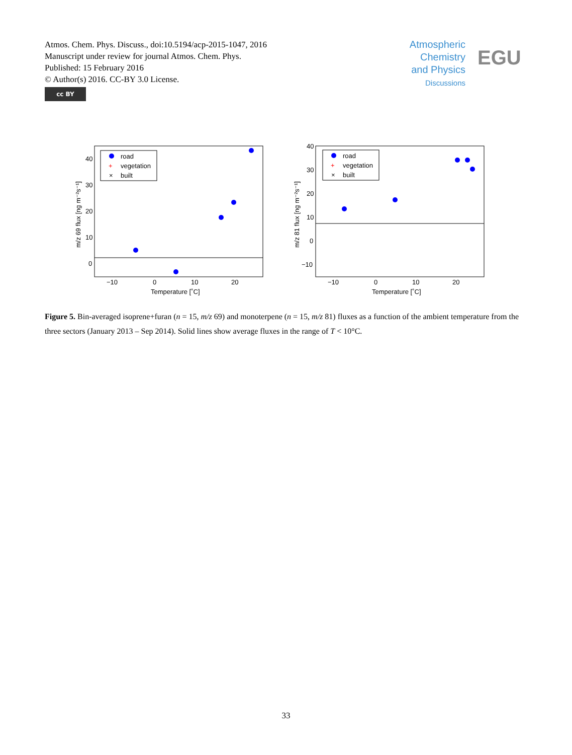Atmos. Chem. Phys. Discuss., doi:10.5194/acp-2015-1047, 2016
Manuscript under review for journal Atmos. Chem. Phys.
Published: 15 February 2016
© Author(s) 2016. CC-BY 3.0 License.
cc BY
Atmospheric
Chemistry
and Physics
Discussions
EGU
40
30
20
10
0
−10
0
10
20
Temperature [˚C]
m/z 69 flux [ng m⁻²s⁻¹]
road
+
vegetation
×
built
40
30
20
10
0
−10
−10
0
10
20
Temperature [˚C]
m/z 81 flux [ng m⁻²s⁻¹]
road
+
vegetation
×
built
Figure 5. Bin-averaged isoprene+furan (n = 15, m/z 69) and monoterpene (n = 15, m/z 81) fluxes as a function of the ambient temperature from the three sectors (January 2013 – Sep 2014). Solid lines show average fluxes in the range of T < 10°C.
33